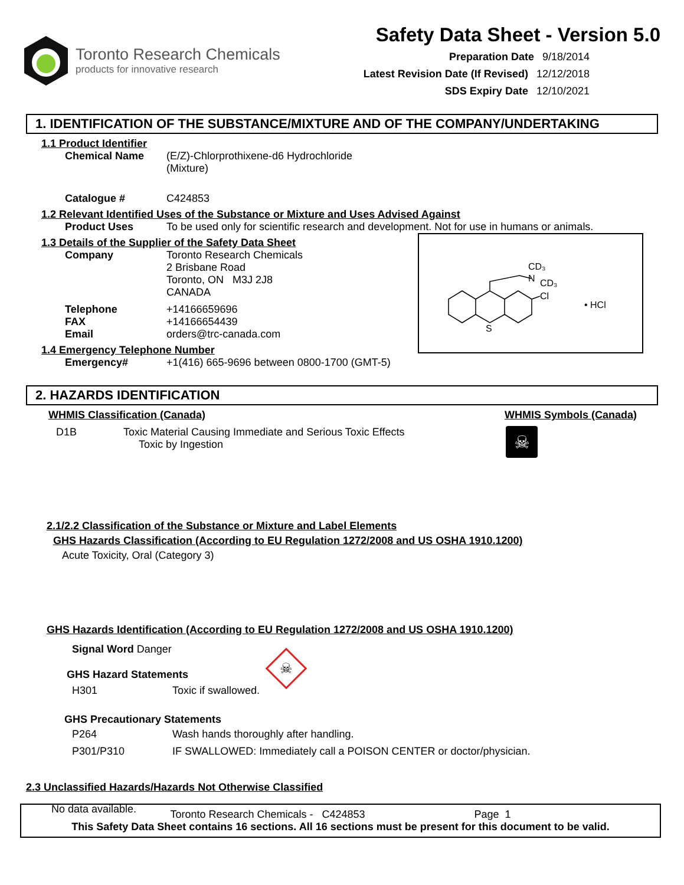Toronto Research Chemicals
products for innovative research
Safety Data Sheet - Version 5.0
Preparation Date 9/18/2014
Latest Revision Date (If Revised) 12/12/2018
SDS Expiry Date 12/10/2021
1. IDENTIFICATION OF THE SUBSTANCE/MIXTURE AND OF THE COMPANY/UNDERTAKING
1.1 Product Identifier
Chemical Name (E/Z)-Chlorprothixene-d6 Hydrochloride
(Mixture)
Catalogue # C424853
1.2 Relevant Identified Uses of the Substance or Mixture and Uses Advised Against
Product Uses To be used only for scientific research and development. Not for use in humans or animals.
1.3 Details of the Supplier of the Safety Data Sheet
Company Toronto Research Chemicals
2 Brisbane Road
Toronto, ON M3J 2J8
CANADA
Telephone
FAX
Email +14166659696
+14166654439
orders@trc-canada.com
1.4 Emergency Telephone Number
Emergency# +1(416) 665-9696 between 0800-1700 (GMT-5)
CD₃
N
CD₃
Cl
S
• HCl
2. HAZARDS IDENTIFICATION
WHMIS Classification (Canada) WHMIS Symbols (Canada)
D1B Toxic Material Causing Immediate and Serious Toxic Effects
Toxic by Ingestion
☠
2.1/2.2 Classification of the Substance or Mixture and Label Elements
GHS Hazards Classification (According to EU Regulation 1272/2008 and US OSHA 1910.1200)
Acute Toxicity, Oral (Category 3)
GHS Hazards Identification (According to EU Regulation 1272/2008 and US OSHA 1910.1200)
Signal Word Danger
GHS Hazard Statements
H301 Toxic if swallowed.
☠
GHS Precautionary Statements
P264 Wash hands thoroughly after handling.
P301/P310 IF SWALLOWED: Immediately call a POISON CENTER or doctor/physician.
2.3 Unclassified Hazards/Hazards Not Otherwise Classified
No data available.
Toronto Research Chemicals - C424853 Page 1
This Safety Data Sheet contains 16 sections. All 16 sections must be present for this document to be valid.